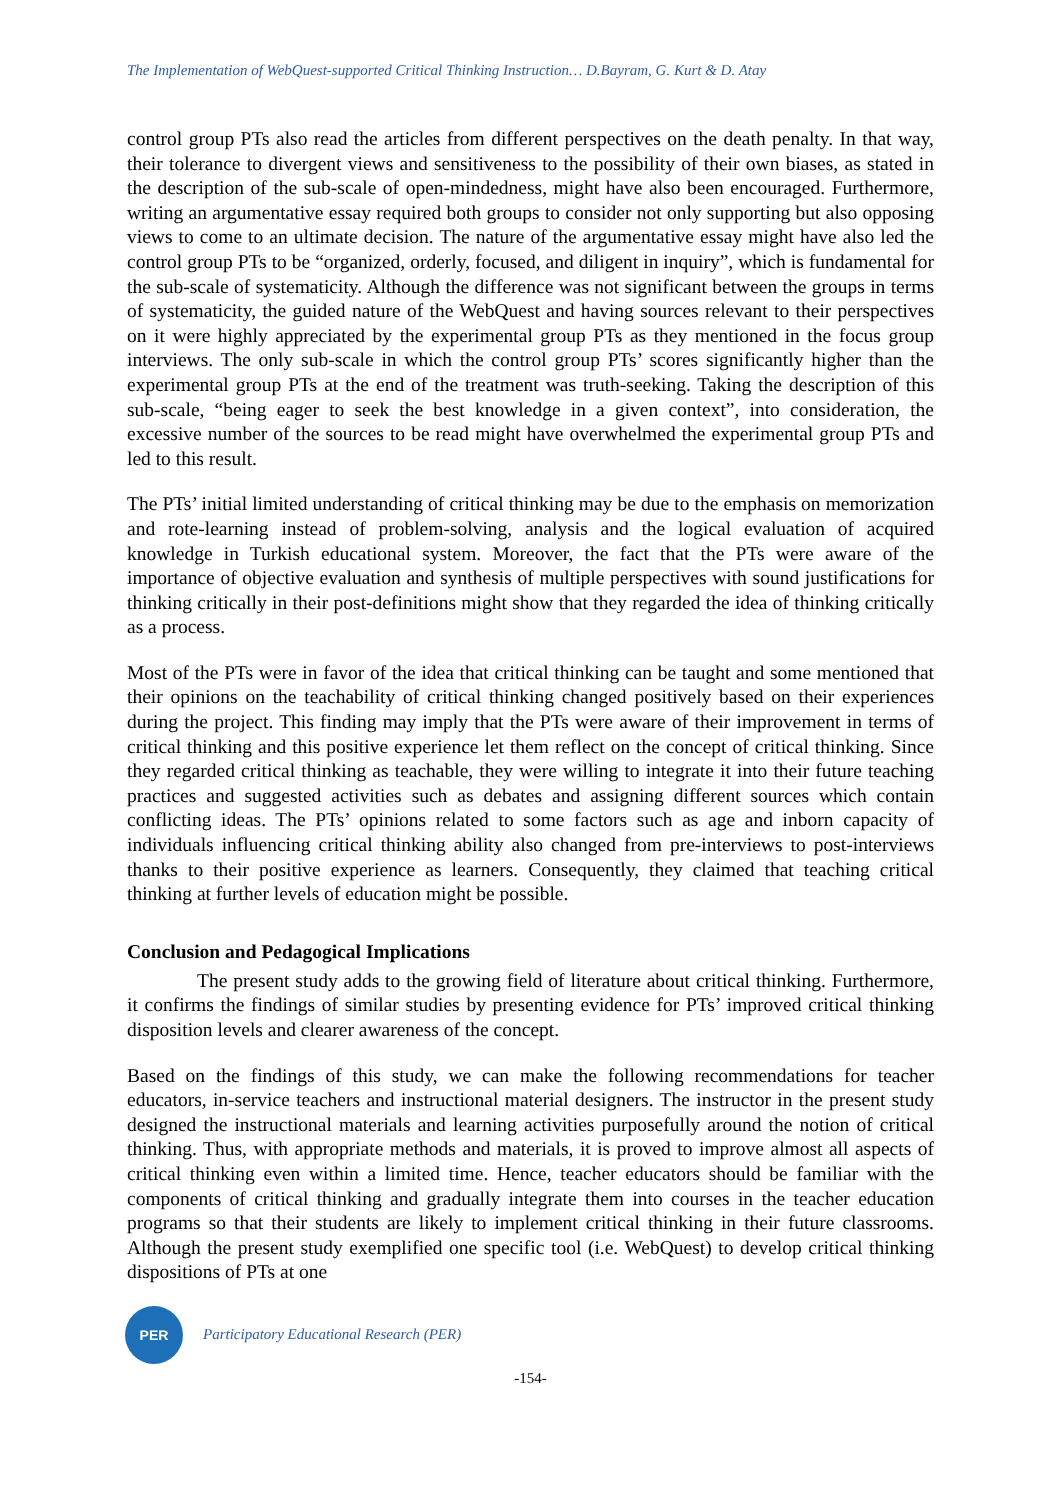The Implementation of WebQuest-supported Critical Thinking Instruction… D.Bayram, G. Kurt & D. Atay
control group PTs also read the articles from different perspectives on the death penalty. In that way, their tolerance to divergent views and sensitiveness to the possibility of their own biases, as stated in the description of the sub-scale of open-mindedness, might have also been encouraged. Furthermore, writing an argumentative essay required both groups to consider not only supporting but also opposing views to come to an ultimate decision. The nature of the argumentative essay might have also led the control group PTs to be “organized, orderly, focused, and diligent in inquiry”, which is fundamental for the sub-scale of systematicity. Although the difference was not significant between the groups in terms of systematicity, the guided nature of the WebQuest and having sources relevant to their perspectives on it were highly appreciated by the experimental group PTs as they mentioned in the focus group interviews. The only sub-scale in which the control group PTs’ scores significantly higher than the experimental group PTs at the end of the treatment was truth-seeking. Taking the description of this sub-scale, “being eager to seek the best knowledge in a given context”, into consideration, the excessive number of the sources to be read might have overwhelmed the experimental group PTs and led to this result.
The PTs’ initial limited understanding of critical thinking may be due to the emphasis on memorization and rote-learning instead of problem-solving, analysis and the logical evaluation of acquired knowledge in Turkish educational system. Moreover, the fact that the PTs were aware of the importance of objective evaluation and synthesis of multiple perspectives with sound justifications for thinking critically in their post-definitions might show that they regarded the idea of thinking critically as a process.
Most of the PTs were in favor of the idea that critical thinking can be taught and some mentioned that their opinions on the teachability of critical thinking changed positively based on their experiences during the project. This finding may imply that the PTs were aware of their improvement in terms of critical thinking and this positive experience let them reflect on the concept of critical thinking. Since they regarded critical thinking as teachable, they were willing to integrate it into their future teaching practices and suggested activities such as debates and assigning different sources which contain conflicting ideas. The PTs’ opinions related to some factors such as age and inborn capacity of individuals influencing critical thinking ability also changed from pre-interviews to post-interviews thanks to their positive experience as learners. Consequently, they claimed that teaching critical thinking at further levels of education might be possible.
Conclusion and Pedagogical Implications
The present study adds to the growing field of literature about critical thinking. Furthermore, it confirms the findings of similar studies by presenting evidence for PTs’ improved critical thinking disposition levels and clearer awareness of the concept.
Based on the findings of this study, we can make the following recommendations for teacher educators, in-service teachers and instructional material designers. The instructor in the present study designed the instructional materials and learning activities purposefully around the notion of critical thinking. Thus, with appropriate methods and materials, it is proved to improve almost all aspects of critical thinking even within a limited time. Hence, teacher educators should be familiar with the components of critical thinking and gradually integrate them into courses in the teacher education programs so that their students are likely to implement critical thinking in their future classrooms. Although the present study exemplified one specific tool (i.e. WebQuest) to develop critical thinking dispositions of PTs at one
PER
Participatory Educational Research (PER)
-154-